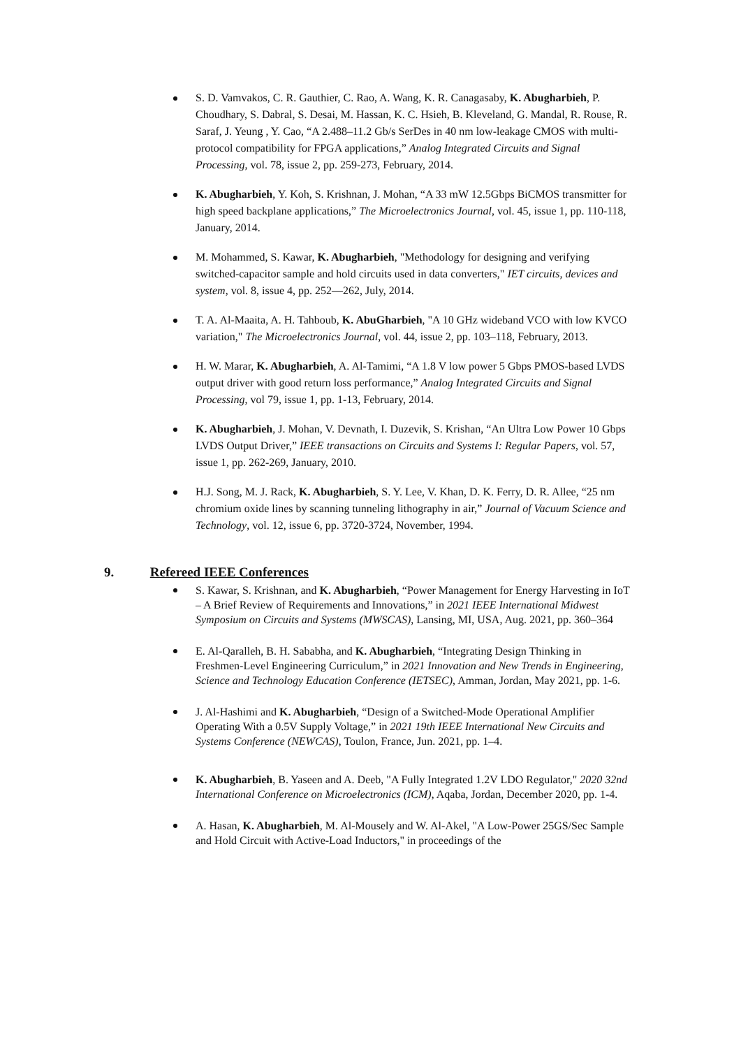S. D. Vamvakos, C. R. Gauthier, C. Rao, A. Wang, K. R. Canagasaby, K. Abugharbieh, P. Choudhary, S. Dabral, S. Desai, M. Hassan, K. C. Hsieh, B. Kleveland, G. Mandal, R. Rouse, R. Saraf, J. Yeung , Y. Cao, “A 2.488–11.2 Gb/s SerDes in 40 nm low-leakage CMOS with multi-protocol compatibility for FPGA applications,” Analog Integrated Circuits and Signal Processing, vol. 78, issue 2, pp. 259-273, February, 2014.
K. Abugharbieh, Y. Koh, S. Krishnan, J. Mohan, “A 33 mW 12.5Gbps BiCMOS transmitter for high speed backplane applications,” The Microelectronics Journal, vol. 45, issue 1, pp. 110-118, January, 2014.
M. Mohammed, S. Kawar, K. Abugharbieh, "Methodology for designing and verifying switched-capacitor sample and hold circuits used in data converters," IET circuits, devices and system, vol. 8, issue 4, pp. 252—262, July, 2014.
T. A. Al-Maaita, A. H. Tahboub, K. AbuGharbieh, "A 10 GHz wideband VCO with low KVCO variation," The Microelectronics Journal, vol. 44, issue 2, pp. 103–118, February, 2013.
H. W. Marar, K. Abugharbieh, A. Al-Tamimi, “A 1.8 V low power 5 Gbps PMOS-based LVDS output driver with good return loss performance,” Analog Integrated Circuits and Signal Processing, vol 79, issue 1, pp. 1-13, February, 2014.
K. Abugharbieh, J. Mohan, V. Devnath, I. Duzevik, S. Krishan, “An Ultra Low Power 10 Gbps LVDS Output Driver,” IEEE transactions on Circuits and Systems I: Regular Papers, vol. 57, issue 1, pp. 262-269, January, 2010.
H.J. Song, M. J. Rack, K. Abugharbieh, S. Y. Lee, V. Khan, D. K. Ferry, D. R. Allee, “25 nm chromium oxide lines by scanning tunneling lithography in air,” Journal of Vacuum Science and Technology, vol. 12, issue 6, pp. 3720-3724, November, 1994.
9. Refereed IEEE Conferences
S. Kawar, S. Krishnan, and K. Abugharbieh, “Power Management for Energy Harvesting in IoT – A Brief Review of Requirements and Innovations,” in 2021 IEEE International Midwest Symposium on Circuits and Systems (MWSCAS), Lansing, MI, USA, Aug. 2021, pp. 360–364
E. Al-Qaralleh, B. H. Sababha, and K. Abugharbieh, “Integrating Design Thinking in Freshmen-Level Engineering Curriculum,” in 2021 Innovation and New Trends in Engineering, Science and Technology Education Conference (IETSEC), Amman, Jordan, May 2021, pp. 1-6.
J. Al-Hashimi and K. Abugharbieh, “Design of a Switched-Mode Operational Amplifier Operating With a 0.5V Supply Voltage,” in 2021 19th IEEE International New Circuits and Systems Conference (NEWCAS), Toulon, France, Jun. 2021, pp. 1–4.
K. Abugharbieh, B. Yaseen and A. Deeb, "A Fully Integrated 1.2V LDO Regulator," 2020 32nd International Conference on Microelectronics (ICM), Aqaba, Jordan, December 2020, pp. 1-4.
A. Hasan, K. Abugharbieh, M. Al-Mousely and W. Al-Akel, "A Low-Power 25GS/Sec Sample and Hold Circuit with Active-Load Inductors," in proceedings of the